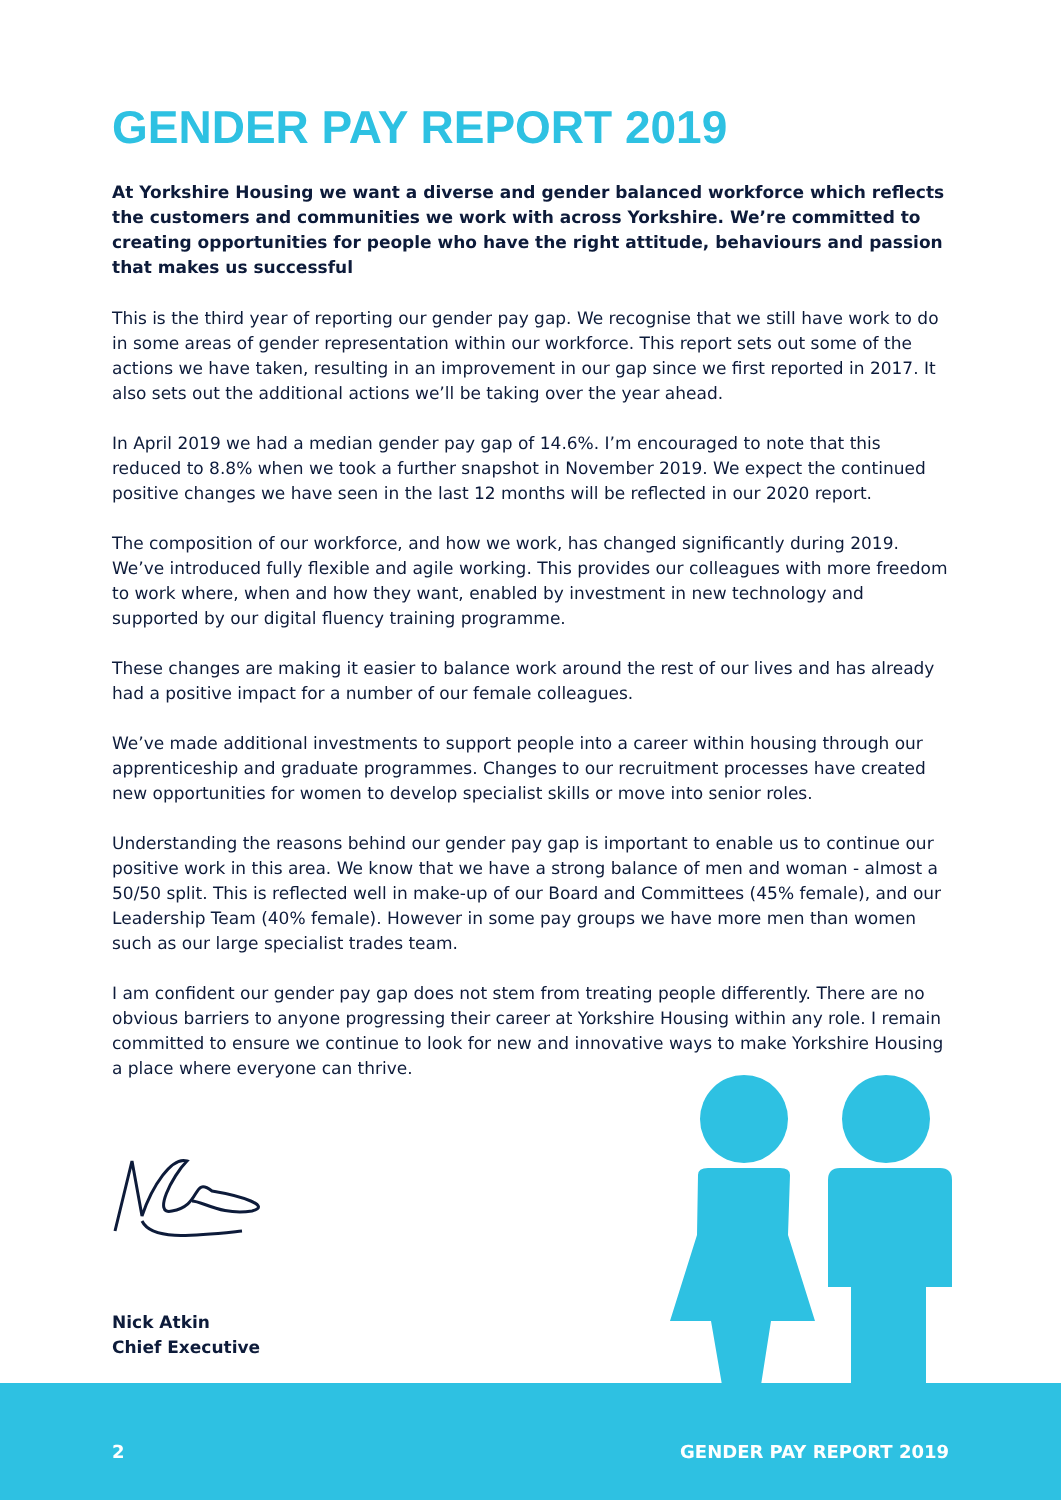GENDER PAY REPORT 2019
At Yorkshire Housing we want a diverse and gender balanced workforce which reflects the customers and communities we work with across Yorkshire. We’re committed to creating opportunities for people who have the right attitude, behaviours and passion that makes us successful
This is the third year of reporting our gender pay gap. We recognise that we still have work to do in some areas of gender representation within our workforce. This report sets out some of the actions we have taken, resulting in an improvement in our gap since we first reported in 2017. It also sets out the additional actions we’ll be taking over the year ahead.
In April 2019 we had a median gender pay gap of 14.6%. I’m encouraged to note that this reduced to 8.8% when we took a further snapshot in November 2019. We expect the continued positive changes we have seen in the last 12 months will be reflected in our 2020 report.
The composition of our workforce, and how we work, has changed significantly during 2019. We’ve introduced fully flexible and agile working. This provides our colleagues with more freedom to work where, when and how they want, enabled by investment in new technology and supported by our digital fluency training programme.
These changes are making it easier to balance work around the rest of our lives and has already had a positive impact for a number of our female colleagues.
We’ve made additional investments to support people into a career within housing through our apprenticeship and graduate programmes. Changes to our recruitment processes have created new opportunities for women to develop specialist skills or move into senior roles.
Understanding the reasons behind our gender pay gap is important to enable us to continue our positive work in this area. We know that we have a strong balance of men and woman - almost a 50/50 split. This is reflected well in make-up of our Board and Committees (45% female), and our Leadership Team (40% female). However in some pay groups we have more men than women such as our large specialist trades team.
I am confident our gender pay gap does not stem from treating people differently. There are no obvious barriers to anyone progressing their career at Yorkshire Housing within any role. I remain committed to ensure we continue to look for new and innovative ways to make Yorkshire Housing a place where everyone can thrive.
Nick Atkin
Chief Executive
2 GENDER PAY REPORT 2019